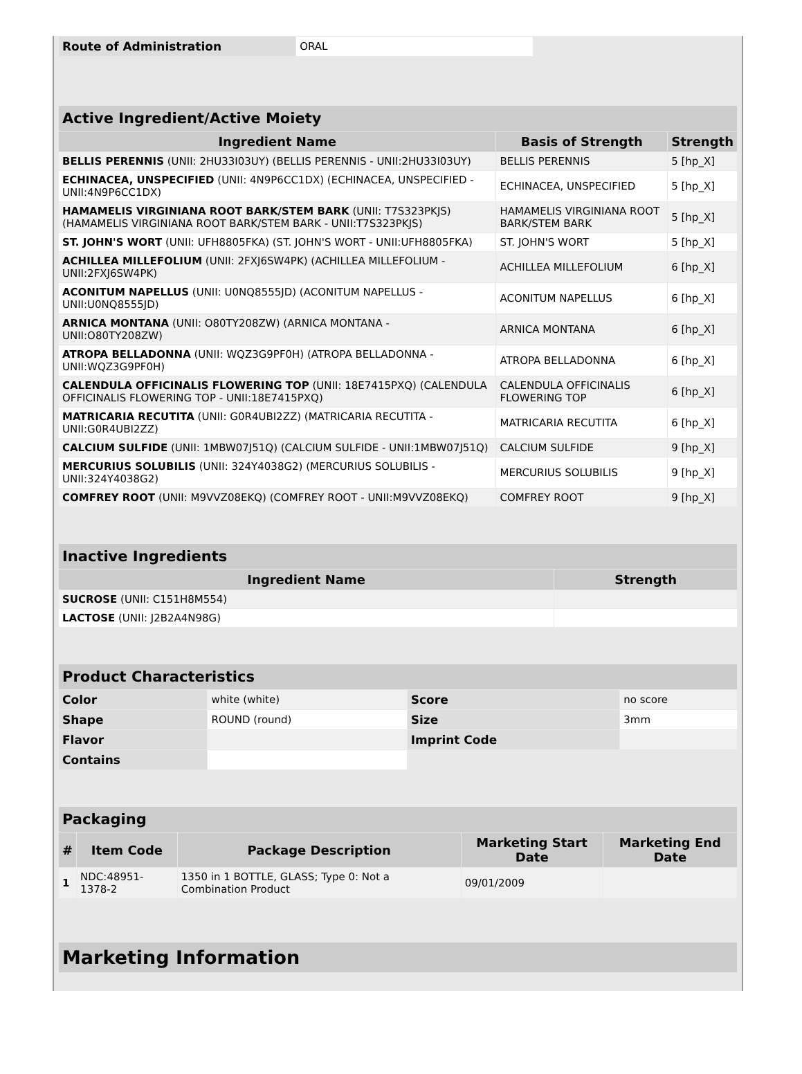| Route of Administration | ORAL |
| Active Ingredient/Active Moiety | | |
| Ingredient Name | Basis of Strength | Strength |
| BELLIS PERENNIS (UNII: 2HU33I03UY) (BELLIS PERENNIS - UNII:2HU33I03UY) | BELLIS PERENNIS | 5 [hp_X] |
| ECHINACEA, UNSPECIFIED (UNII: 4N9P6CC1DX) (ECHINACEA, UNSPECIFIED - UNII:4N9P6CC1DX) | ECHINACEA, UNSPECIFIED | 5 [hp_X] |
| HAMAMELIS VIRGINIANA ROOT BARK/STEM BARK (UNII: T7S323PKJS) (HAMAMELIS VIRGINIANA ROOT BARK/STEM BARK - UNII:T7S323PKJS) | HAMAMELIS VIRGINIANA ROOT BARK/STEM BARK | 5 [hp_X] |
| ST. JOHN'S WORT (UNII: UFH8805FKA) (ST. JOHN'S WORT - UNII:UFH8805FKA) | ST. JOHN'S WORT | 5 [hp_X] |
| ACHILLEA MILLEFOLIUM (UNII: 2FXJ6SW4PK) (ACHILLEA MILLEFOLIUM - UNII:2FXJ6SW4PK) | ACHILLEA MILLEFOLIUM | 6 [hp_X] |
| ACONITUM NAPELLUS (UNII: U0NQ8555JD) (ACONITUM NAPELLUS - UNII:U0NQ8555JD) | ACONITUM NAPELLUS | 6 [hp_X] |
| ARNICA MONTANA (UNII: O80TY208ZW) (ARNICA MONTANA - UNII:O80TY208ZW) | ARNICA MONTANA | 6 [hp_X] |
| ATROPA BELLADONNA (UNII: WQZ3G9PF0H) (ATROPA BELLADONNA - UNII:WQZ3G9PF0H) | ATROPA BELLADONNA | 6 [hp_X] |
| CALENDULA OFFICINALIS FLOWERING TOP (UNII: 18E7415PXQ) (CALENDULA OFFICINALIS FLOWERING TOP - UNII:18E7415PXQ) | CALENDULA OFFICINALIS FLOWERING TOP | 6 [hp_X] |
| MATRICARIA RECUTITA (UNII: G0R4UBI2ZZ) (MATRICARIA RECUTITA - UNII:G0R4UBI2ZZ) | MATRICARIA RECUTITA | 6 [hp_X] |
| CALCIUM SULFIDE (UNII: 1MBW07J51Q) (CALCIUM SULFIDE - UNII:1MBW07J51Q) | CALCIUM SULFIDE | 9 [hp_X] |
| MERCURIUS SOLUBILIS (UNII: 324Y4038G2) (MERCURIUS SOLUBILIS - UNII:324Y4038G2) | MERCURIUS SOLUBILIS | 9 [hp_X] |
| COMFREY ROOT (UNII: M9VVZ08EKQ) (COMFREY ROOT - UNII:M9VVZ08EKQ) | COMFREY ROOT | 9 [hp_X] |
| Inactive Ingredients | |
| Ingredient Name | Strength |
| SUCROSE (UNII: C151H8M554) | |
| LACTOSE (UNII: J2B2A4N98G) | |
| Product Characteristics | | | |
| Color | white (white) | Score | no score |
| Shape | ROUND (round) | Size | 3mm |
| Flavor | | Imprint Code | |
| Contains | | | |
| Packaging | | | | |
| # | Item Code | Package Description | Marketing Start Date | Marketing End Date |
| 1 | NDC:48951-1378-2 | 1350 in 1 BOTTLE, GLASS; Type 0: Not a Combination Product | 09/01/2009 | |
| Marketing Information |